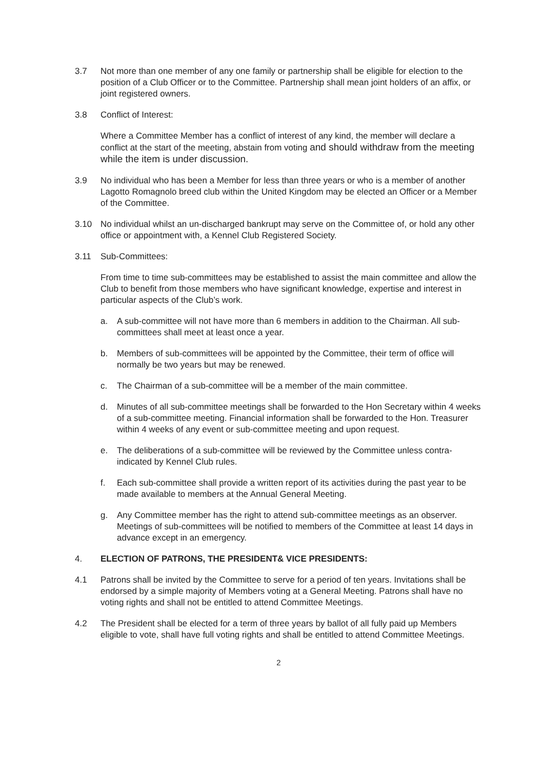3.7 Not more than one member of any one family or partnership shall be eligible for election to the position of a Club Officer or to the Committee. Partnership shall mean joint holders of an affix, or joint registered owners.
3.8 Conflict of Interest:
Where a Committee Member has a conflict of interest of any kind, the member will declare a conflict at the start of the meeting, abstain from voting and should withdraw from the meeting while the item is under discussion.
3.9 No individual who has been a Member for less than three years or who is a member of another Lagotto Romagnolo breed club within the United Kingdom may be elected an Officer or a Member of the Committee.
3.10 No individual whilst an un-discharged bankrupt may serve on the Committee of, or hold any other office or appointment with, a Kennel Club Registered Society.
3.11 Sub-Committees:
From time to time sub-committees may be established to assist the main committee and allow the Club to benefit from those members who have significant knowledge, expertise and interest in particular aspects of the Club’s work.
a. A sub-committee will not have more than 6 members in addition to the Chairman. All sub-committees shall meet at least once a year.
b. Members of sub-committees will be appointed by the Committee, their term of office will normally be two years but may be renewed.
c. The Chairman of a sub-committee will be a member of the main committee.
d. Minutes of all sub-committee meetings shall be forwarded to the Hon Secretary within 4 weeks of a sub-committee meeting. Financial information shall be forwarded to the Hon. Treasurer within 4 weeks of any event or sub-committee meeting and upon request.
e. The deliberations of a sub-committee will be reviewed by the Committee unless contra-indicated by Kennel Club rules.
f. Each sub-committee shall provide a written report of its activities during the past year to be made available to members at the Annual General Meeting.
g. Any Committee member has the right to attend sub-committee meetings as an observer. Meetings of sub-committees will be notified to members of the Committee at least 14 days in advance except in an emergency.
4. ELECTION OF PATRONS, THE PRESIDENT& VICE PRESIDENTS:
4.1 Patrons shall be invited by the Committee to serve for a period of ten years. Invitations shall be endorsed by a simple majority of Members voting at a General Meeting. Patrons shall have no voting rights and shall not be entitled to attend Committee Meetings.
4.2 The President shall be elected for a term of three years by ballot of all fully paid up Members eligible to vote, shall have full voting rights and shall be entitled to attend Committee Meetings.
2